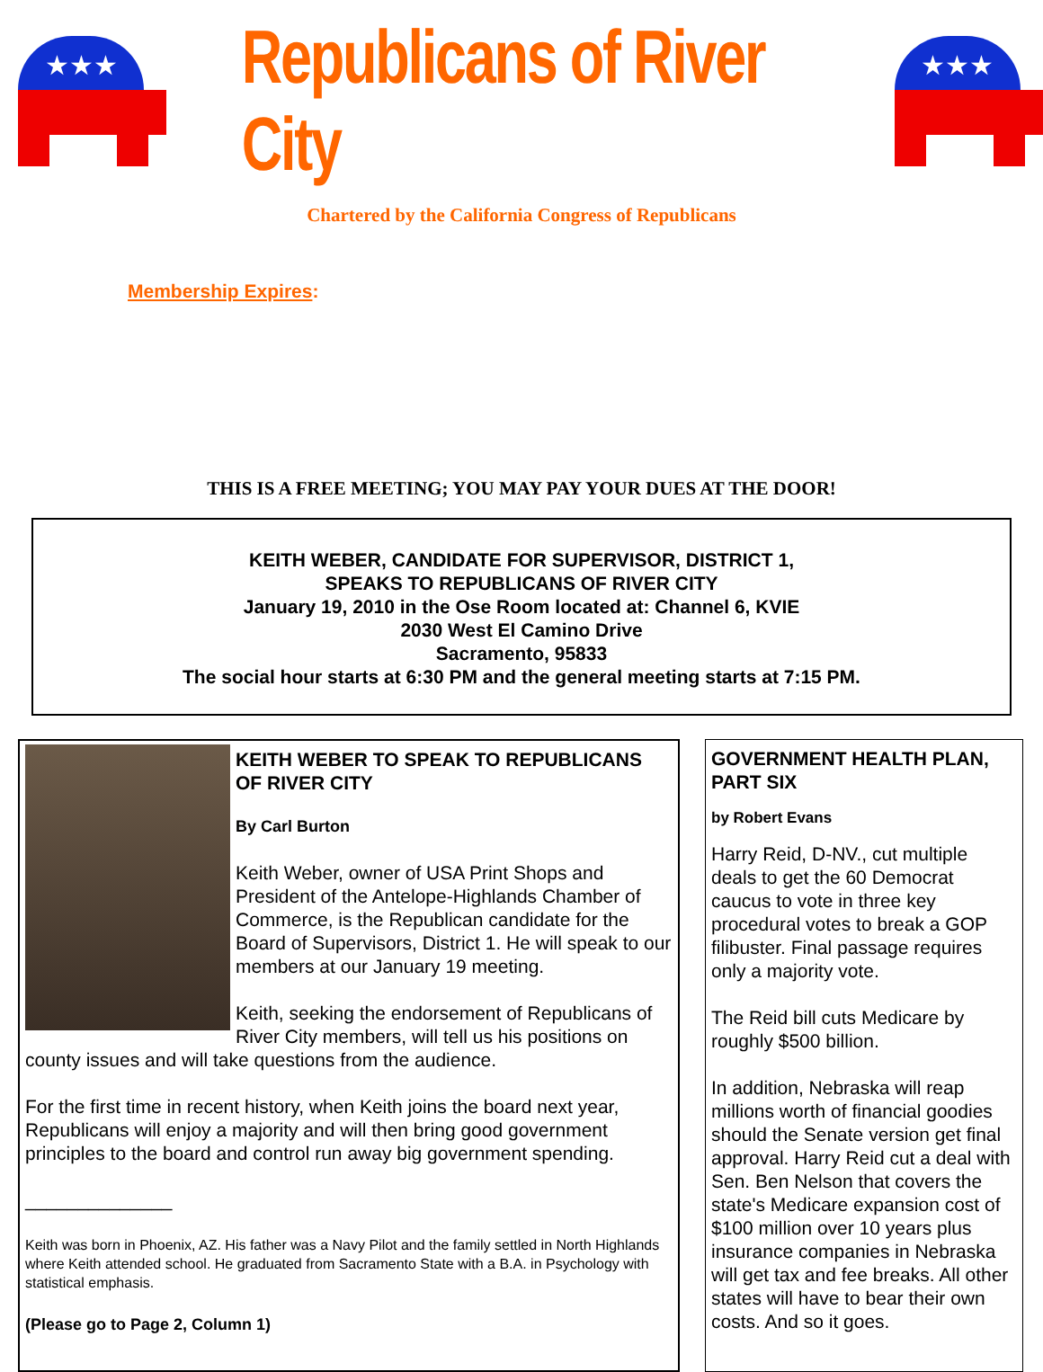★★★
Republicans of River City
★★★
Chartered by the California Congress of Republicans
Membership Expires:
THIS IS A FREE MEETING; YOU MAY PAY YOUR DUES AT THE DOOR!
KEITH WEBER, CANDIDATE FOR SUPERVISOR, DISTRICT 1,
SPEAKS TO REPUBLICANS OF RIVER CITY
January 19, 2010 in the Ose Room located at: Channel 6, KVIE
2030 West El Camino Drive
Sacramento, 95833
The social hour starts at 6:30 PM and the general meeting starts at 7:15 PM.
KEITH WEBER TO SPEAK TO REPUBLICANS OF RIVER CITY
By Carl Burton
Keith Weber, owner of USA Print Shops and President of the Antelope-Highlands Chamber of Commerce, is the Republican candidate for the Board of Supervisors, District 1. He will speak to our members at our January 19 meeting.
Keith, seeking the endorsement of Republicans of River City members, will tell us his positions on county issues and will take questions from the audience.
For the first time in recent history, when Keith joins the board next year, Republicans will enjoy a majority and will then bring good government principles to the board and control run away big government spending.
______________
Keith was born in Phoenix, AZ. His father was a Navy Pilot and the family settled in North Highlands where Keith attended school. He graduated from Sacramento State with a B.A. in Psychology with statistical emphasis.
(Please go to Page 2, Column 1)
GOVERNMENT HEALTH PLAN, PART SIX
by Robert Evans
Harry Reid, D-NV., cut multiple deals to get the 60 Democrat caucus to vote in three key procedural votes to break a GOP filibuster. Final passage requires only a majority vote.
The Reid bill cuts Medicare by roughly $500 billion.
In addition, Nebraska will reap millions worth of financial goodies should the Senate version get final approval. Harry Reid cut a deal with Sen. Ben Nelson that covers the state's Medicare expansion cost of $100 million over 10 years plus insurance companies in Nebraska will get tax and fee breaks. All other states will have to bear their own costs. And so it goes.